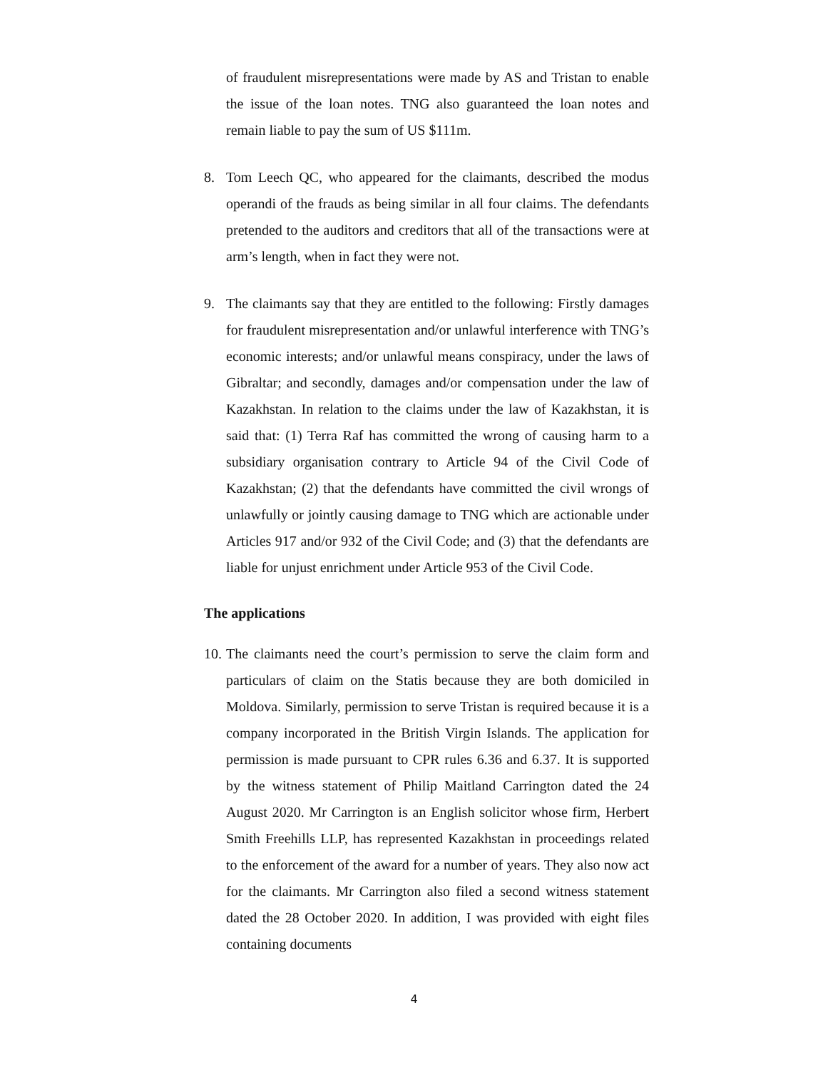of fraudulent misrepresentations were made by AS and Tristan to enable the issue of the loan notes. TNG also guaranteed the loan notes and remain liable to pay the sum of US $111m.
8. Tom Leech QC, who appeared for the claimants, described the modus operandi of the frauds as being similar in all four claims. The defendants pretended to the auditors and creditors that all of the transactions were at arm’s length, when in fact they were not.
9. The claimants say that they are entitled to the following: Firstly damages for fraudulent misrepresentation and/or unlawful interference with TNG’s economic interests; and/or unlawful means conspiracy, under the laws of Gibraltar; and secondly, damages and/or compensation under the law of Kazakhstan. In relation to the claims under the law of Kazakhstan, it is said that: (1) Terra Raf has committed the wrong of causing harm to a subsidiary organisation contrary to Article 94 of the Civil Code of Kazakhstan; (2) that the defendants have committed the civil wrongs of unlawfully or jointly causing damage to TNG which are actionable under Articles 917 and/or 932 of the Civil Code; and (3) that the defendants are liable for unjust enrichment under Article 953 of the Civil Code.
The applications
10.
The claimants need the court’s permission to serve the claim form and particulars of claim on the Statis because they are both domiciled in Moldova. Similarly, permission to serve Tristan is required because it is a company incorporated in the British Virgin Islands. The application for permission is made pursuant to CPR rules 6.36 and 6.37. It is supported by the witness statement of Philip Maitland Carrington dated the 24 August 2020. Mr Carrington is an English solicitor whose firm, Herbert Smith Freehills LLP, has represented Kazakhstan in proceedings related to the enforcement of the award for a number of years. They also now act for the claimants. Mr Carrington also filed a second witness statement dated the 28 October 2020. In addition, I was provided with eight files containing documents
4